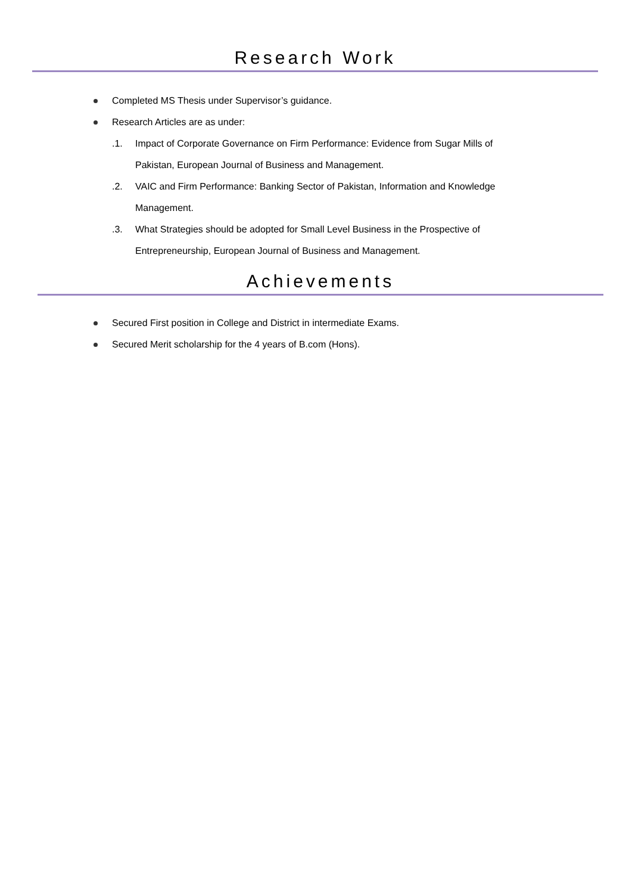Research Work
Completed MS Thesis under Supervisor’s guidance.
Research Articles are as under:
.1. Impact of Corporate Governance on Firm Performance: Evidence from Sugar Mills of
Pakistan, European Journal of Business and Management.
.2. VAIC and Firm Performance: Banking Sector of Pakistan, Information and Knowledge
Management.
.3. What Strategies should be adopted for Small Level Business in the Prospective of
Entrepreneurship, European Journal of Business and Management.
Achievements
Secured First position in College and District in intermediate Exams.
Secured Merit scholarship for the 4 years of B.com (Hons).